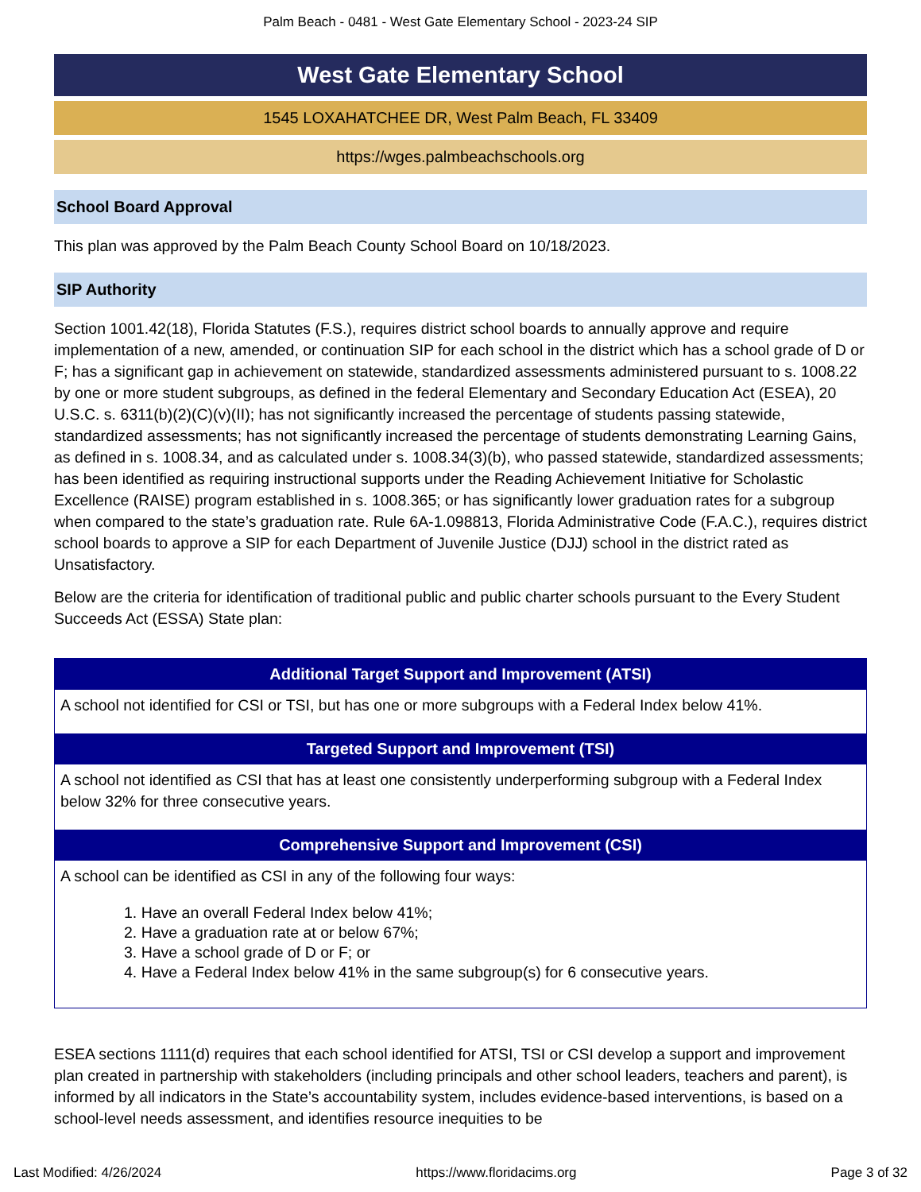Palm Beach - 0481 - West Gate Elementary School - 2023-24 SIP
West Gate Elementary School
1545 LOXAHATCHEE DR, West Palm Beach, FL 33409
https://wges.palmbeachschools.org
School Board Approval
This plan was approved by the Palm Beach County School Board on 10/18/2023.
SIP Authority
Section 1001.42(18), Florida Statutes (F.S.), requires district school boards to annually approve and require implementation of a new, amended, or continuation SIP for each school in the district which has a school grade of D or F; has a significant gap in achievement on statewide, standardized assessments administered pursuant to s. 1008.22 by one or more student subgroups, as defined in the federal Elementary and Secondary Education Act (ESEA), 20 U.S.C. s. 6311(b)(2)(C)(v)(II); has not significantly increased the percentage of students passing statewide, standardized assessments; has not significantly increased the percentage of students demonstrating Learning Gains, as defined in s. 1008.34, and as calculated under s. 1008.34(3)(b), who passed statewide, standardized assessments; has been identified as requiring instructional supports under the Reading Achievement Initiative for Scholastic Excellence (RAISE) program established in s. 1008.365; or has significantly lower graduation rates for a subgroup when compared to the state’s graduation rate. Rule 6A-1.098813, Florida Administrative Code (F.A.C.), requires district school boards to approve a SIP for each Department of Juvenile Justice (DJJ) school in the district rated as Unsatisfactory.
Below are the criteria for identification of traditional public and public charter schools pursuant to the Every Student Succeeds Act (ESSA) State plan:
| Additional Target Support and Improvement (ATSI) |
| --- |
| A school not identified for CSI or TSI, but has one or more subgroups with a Federal Index below 41%. |
| Targeted Support and Improvement (TSI) |
| A school not identified as CSI that has at least one consistently underperforming subgroup with a Federal Index below 32% for three consecutive years. |
| Comprehensive Support and Improvement (CSI) |
| A school can be identified as CSI in any of the following four ways: 1. Have an overall Federal Index below 41%; 2. Have a graduation rate at or below 67%; 3. Have a school grade of D or F; or 4. Have a Federal Index below 41% in the same subgroup(s) for 6 consecutive years. |
ESEA sections 1111(d) requires that each school identified for ATSI, TSI or CSI develop a support and improvement plan created in partnership with stakeholders (including principals and other school leaders, teachers and parent), is informed by all indicators in the State’s accountability system, includes evidence-based interventions, is based on a school-level needs assessment, and identifies resource inequities to be
Last Modified: 4/26/2024 https://www.floridacims.org Page 3 of 32